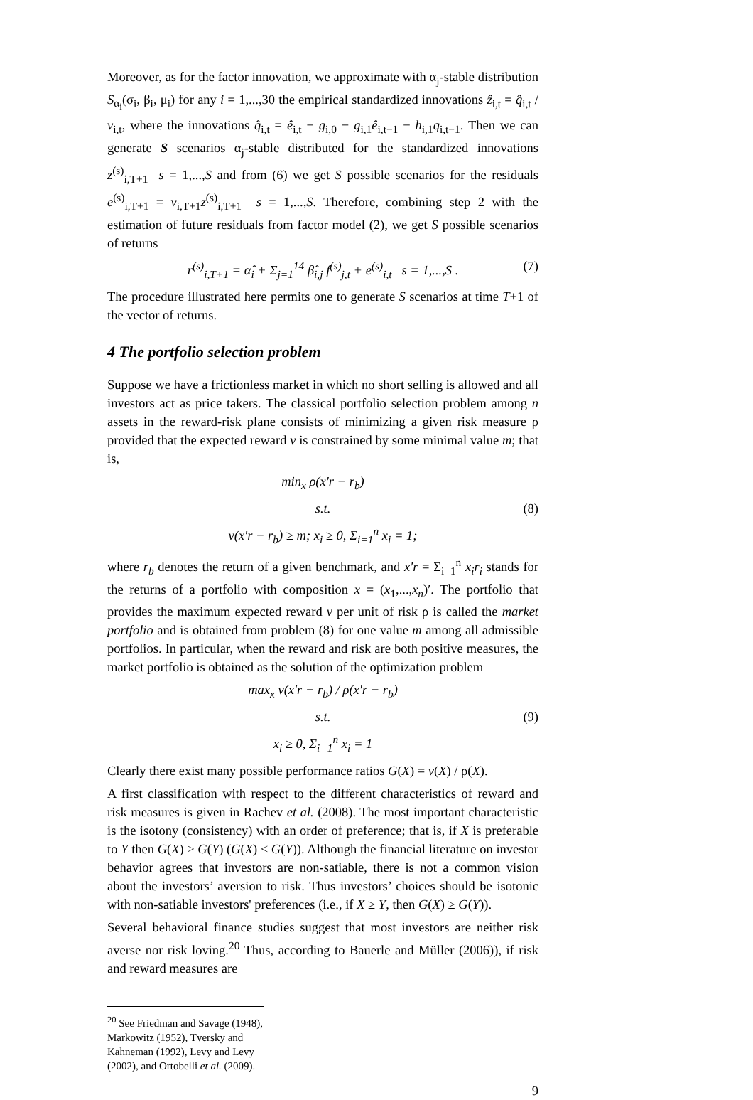Moreover, as for the factor innovation, we approximate with α<sub>j</sub>-stable distribution S<sub>α<sub>i</sub></sub>(σ<sub>i</sub>, β<sub>i</sub>, μ<sub>i</sub>) for any i = 1,...,30 the empirical standardized innovations ẑ<sub>i,t</sub> = q̂<sub>i,t</sub> / v<sub>i,t</sub>, where the innovations q̂<sub>i,t</sub> = ê<sub>i,t</sub> − g<sub>i,0</sub> − g<sub>i,1</sub>ê<sub>i,t−1</sub> − h<sub>i,1</sub>q<sub>i,t−1</sub>. Then we can generate S scenarios α<sub>j</sub>-stable distributed for the standardized innovations z<sup>(s)</sup><sub>i,T+1</sub> s = 1,...,S and from (6) we get S possible scenarios for the residuals e<sup>(s)</sup><sub>i,T+1</sub> = v<sub>i,T+1</sub>z<sup>(s)</sup><sub>i,T+1</sub> s = 1,...,S. Therefore, combining step 2 with the estimation of future residuals from factor model (2), we get S possible scenarios of returns
r<sup>(s)</sup><sub>i,T+1</sub> = α̂<sub>i</sub> + Σ<sub>j=1</sub><sup>14</sup> β̂<sub>i,j</sub> f<sup>(s)</sup><sub>j,t</sub> + e<sup>(s)</sup><sub>i,t</sub> s = 1,...,S . (7)
The procedure illustrated here permits one to generate S scenarios at time T+1 of the vector of returns.
4 The portfolio selection problem
Suppose we have a frictionless market in which no short selling is allowed and all investors act as price takers. The classical portfolio selection problem among n assets in the reward-risk plane consists of minimizing a given risk measure ρ provided that the expected reward v is constrained by some minimal value m; that is,
min<sub>x</sub> ρ(x′r − r<sub>b</sub>)
s.t. (8)
v(x′r − r<sub>b</sub>) ≥ m; x<sub>i</sub> ≥ 0, Σ<sub>i=1</sub><sup>n</sup> x<sub>i</sub> = 1;
where r<sub>b</sub> denotes the return of a given benchmark, and x′r = Σ<sub>i=1</sub><sup>n</sup> x<sub>i</sub>r<sub>i</sub> stands for the returns of a portfolio with composition x = (x<sub>1</sub>,...,x<sub>n</sub>)′. The portfolio that provides the maximum expected reward v per unit of risk ρ is called the market portfolio and is obtained from problem (8) for one value m among all admissible portfolios. In particular, when the reward and risk are both positive measures, the market portfolio is obtained as the solution of the optimization problem
max<sub>x</sub> v(x′r − r<sub>b</sub>) / ρ(x′r − r<sub>b</sub>)
s.t. (9)
x<sub>i</sub> ≥ 0, Σ<sub>i=1</sub><sup>n</sup> x<sub>i</sub> = 1
Clearly there exist many possible performance ratios G(X) = v(X) / ρ(X).
A first classification with respect to the different characteristics of reward and risk measures is given in Rachev et al. (2008). The most important characteristic is the isotony (consistency) with an order of preference; that is, if X is preferable to Y then G(X) ≥ G(Y) (G(X) ≤ G(Y)). Although the financial literature on investor behavior agrees that investors are non-satiable, there is not a common vision about the investors’ aversion to risk. Thus investors’ choices should be isotonic with non-satiable investors' preferences (i.e., if X ≥ Y, then G(X) ≥ G(Y)).
Several behavioral finance studies suggest that most investors are neither risk averse nor risk loving.<sup>20</sup> Thus, according to Bauerle and Müller (2006)), if risk and reward measures are
<sup>20</sup> See Friedman and Savage (1948), Markowitz (1952), Tversky and Kahneman (1992), Levy and Levy (2002), and Ortobelli et al. (2009).
9